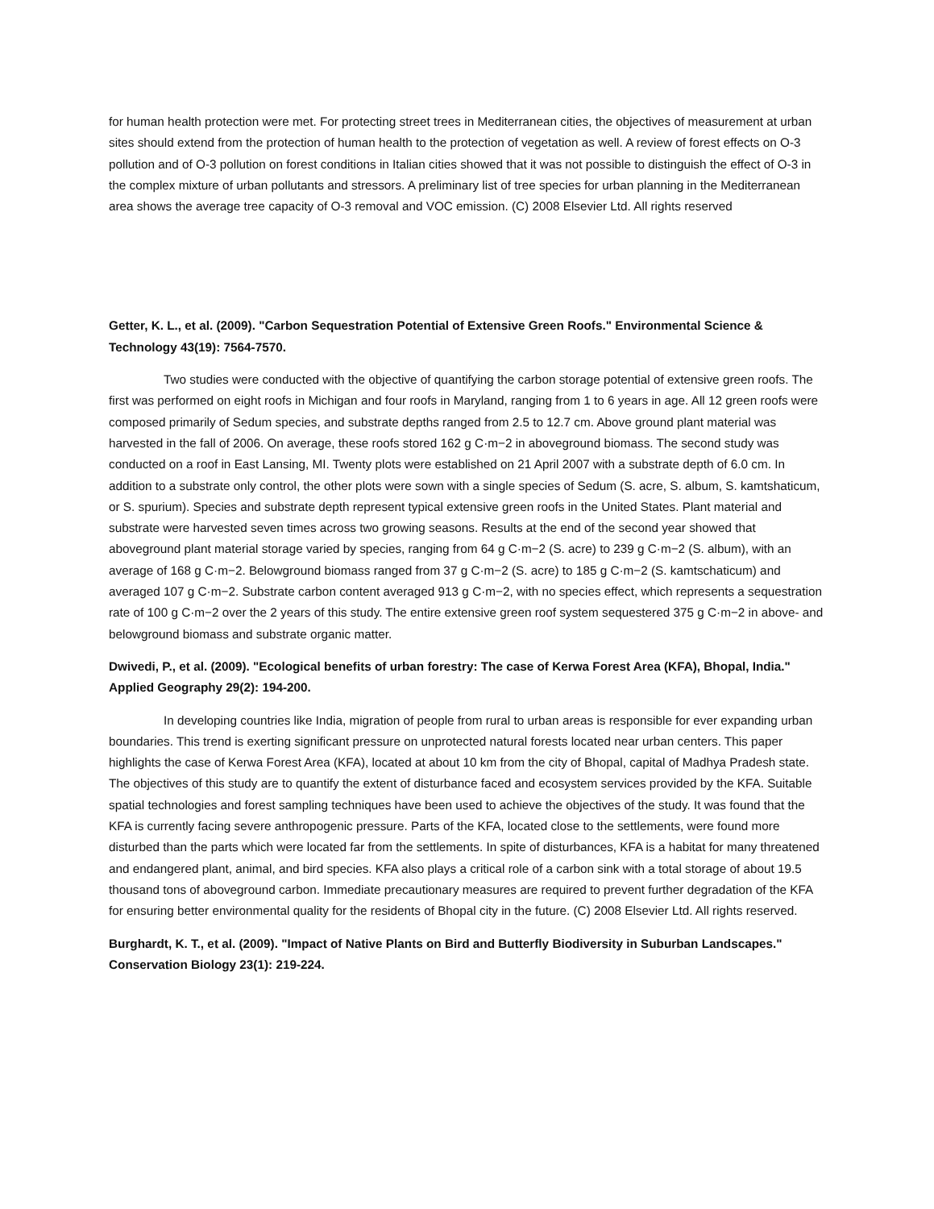for human health protection were met. For protecting street trees in Mediterranean cities, the objectives of measurement at urban sites should extend from the protection of human health to the protection of vegetation as well. A review of forest effects on O-3 pollution and of O-3 pollution on forest conditions in Italian cities showed that it was not possible to distinguish the effect of O-3 in the complex mixture of urban pollutants and stressors. A preliminary list of tree species for urban planning in the Mediterranean area shows the average tree capacity of O-3 removal and VOC emission. (C) 2008 Elsevier Ltd. All rights reserved
Getter, K. L., et al. (2009). "Carbon Sequestration Potential of Extensive Green Roofs." Environmental Science & Technology 43(19): 7564-7570.
Two studies were conducted with the objective of quantifying the carbon storage potential of extensive green roofs. The first was performed on eight roofs in Michigan and four roofs in Maryland, ranging from 1 to 6 years in age. All 12 green roofs were composed primarily of Sedum species, and substrate depths ranged from 2.5 to 12.7 cm. Above ground plant material was harvested in the fall of 2006. On average, these roofs stored 162 g C·m−2 in aboveground biomass. The second study was conducted on a roof in East Lansing, MI. Twenty plots were established on 21 April 2007 with a substrate depth of 6.0 cm. In addition to a substrate only control, the other plots were sown with a single species of Sedum (S. acre, S. album, S. kamtshaticum, or S. spurium). Species and substrate depth represent typical extensive green roofs in the United States. Plant material and substrate were harvested seven times across two growing seasons. Results at the end of the second year showed that aboveground plant material storage varied by species, ranging from 64 g C·m−2 (S. acre) to 239 g C·m−2 (S. album), with an average of 168 g C·m−2. Belowground biomass ranged from 37 g C·m−2 (S. acre) to 185 g C·m−2 (S. kamtschaticum) and averaged 107 g C·m−2. Substrate carbon content averaged 913 g C·m−2, with no species effect, which represents a sequestration rate of 100 g C·m−2 over the 2 years of this study. The entire extensive green roof system sequestered 375 g C·m−2 in above- and belowground biomass and substrate organic matter.
Dwivedi, P., et al. (2009). "Ecological benefits of urban forestry: The case of Kerwa Forest Area (KFA), Bhopal, India." Applied Geography 29(2): 194-200.
In developing countries like India, migration of people from rural to urban areas is responsible for ever expanding urban boundaries. This trend is exerting significant pressure on unprotected natural forests located near urban centers. This paper highlights the case of Kerwa Forest Area (KFA), located at about 10 km from the city of Bhopal, capital of Madhya Pradesh state. The objectives of this study are to quantify the extent of disturbance faced and ecosystem services provided by the KFA. Suitable spatial technologies and forest sampling techniques have been used to achieve the objectives of the study. It was found that the KFA is currently facing severe anthropogenic pressure. Parts of the KFA, located close to the settlements, were found more disturbed than the parts which were located far from the settlements. In spite of disturbances, KFA is a habitat for many threatened and endangered plant, animal, and bird species. KFA also plays a critical role of a carbon sink with a total storage of about 19.5 thousand tons of aboveground carbon. Immediate precautionary measures are required to prevent further degradation of the KFA for ensuring better environmental quality for the residents of Bhopal city in the future. (C) 2008 Elsevier Ltd. All rights reserved.
Burghardt, K. T., et al. (2009). "Impact of Native Plants on Bird and Butterfly Biodiversity in Suburban Landscapes." Conservation Biology 23(1): 219-224.